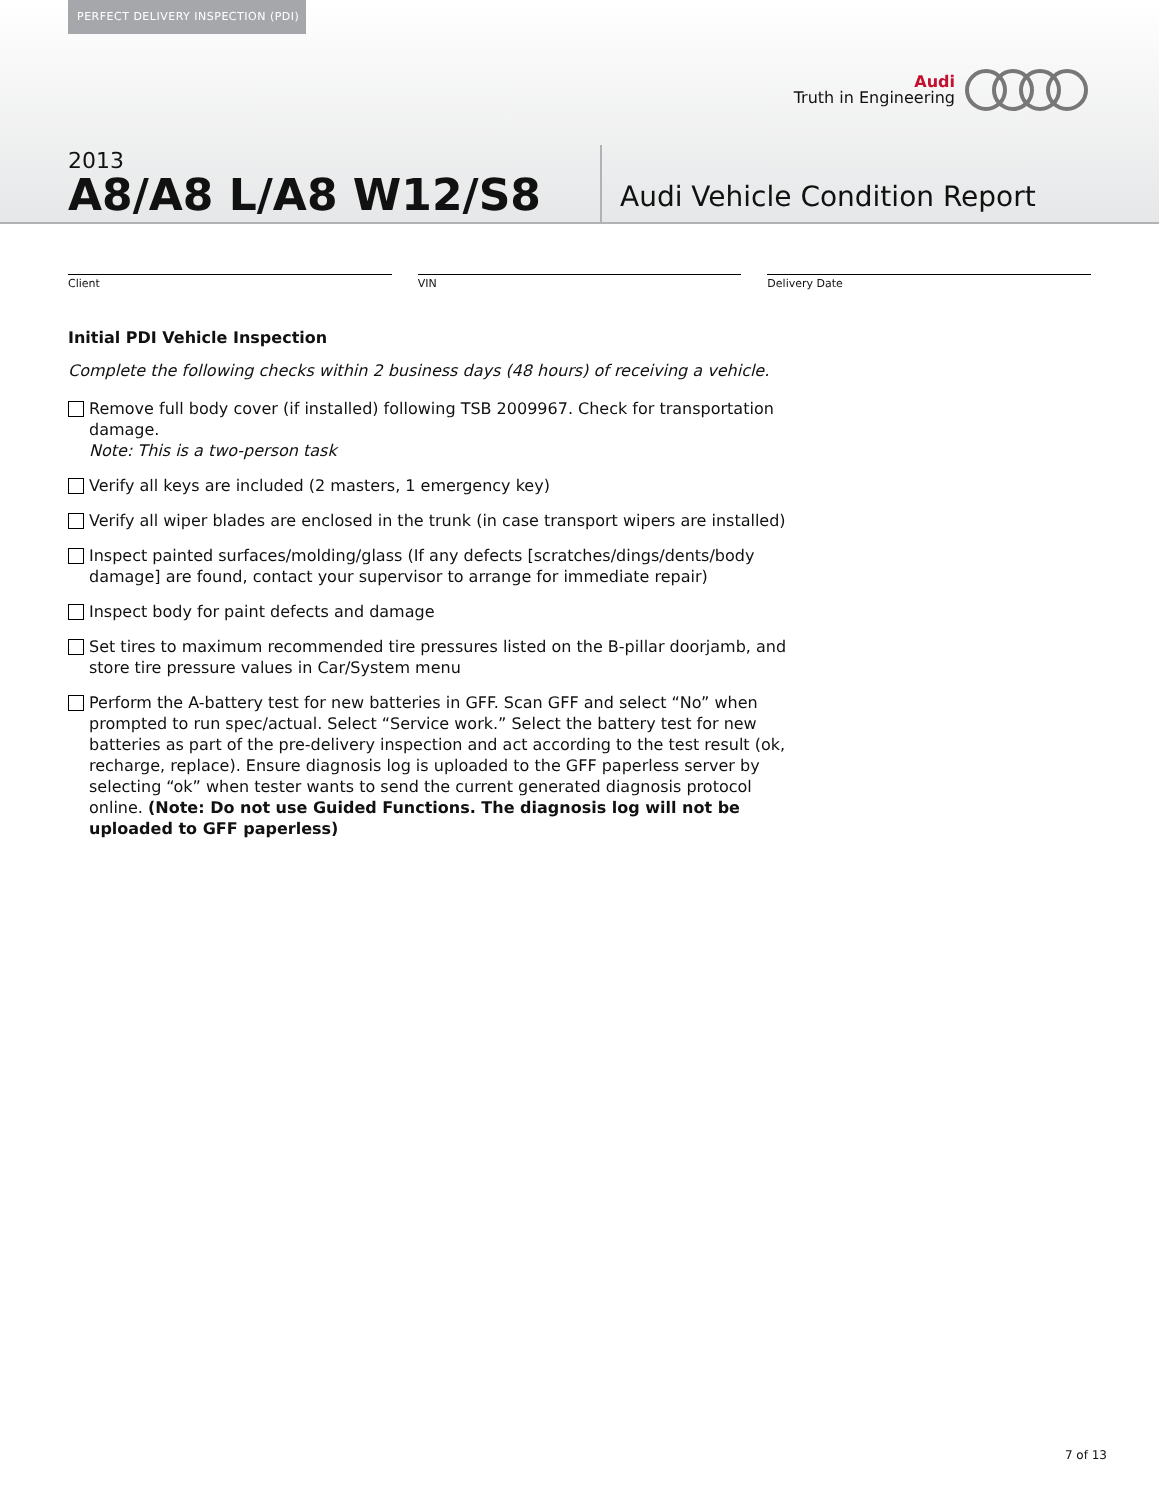PERFECT DELIVERY INSPECTION (PDI)
Audi
Truth in Engineering
2013
A8/A8 L/A8 W12/S8
Audi Vehicle Condition Report
Client VIN Delivery Date
Initial PDI Vehicle Inspection
Complete the following checks within 2 business days (48 hours) of receiving a vehicle.
Remove full body cover (if installed) following TSB 2009967. Check for transportation damage.
Note: This is a two-person task
Verify all keys are included (2 masters, 1 emergency key)
Verify all wiper blades are enclosed in the trunk (in case transport wipers are installed)
Inspect painted surfaces/molding/glass (If any defects [scratches/dings/dents/body damage] are found, contact your supervisor to arrange for immediate repair)
Inspect body for paint defects and damage
Set tires to maximum recommended tire pressures listed on the B-pillar doorjamb, and store tire pressure values in Car/System menu
Perform the A-battery test for new batteries in GFF. Scan GFF and select “No” when prompted to run spec/actual. Select “Service work.” Select the battery test for new batteries as part of the pre-delivery inspection and act according to the test result (ok, recharge, replace). Ensure diagnosis log is uploaded to the GFF paperless server by selecting “ok” when tester wants to send the current generated diagnosis protocol online. (Note: Do not use Guided Functions. The diagnosis log will not be uploaded to GFF paperless)
7 of 13